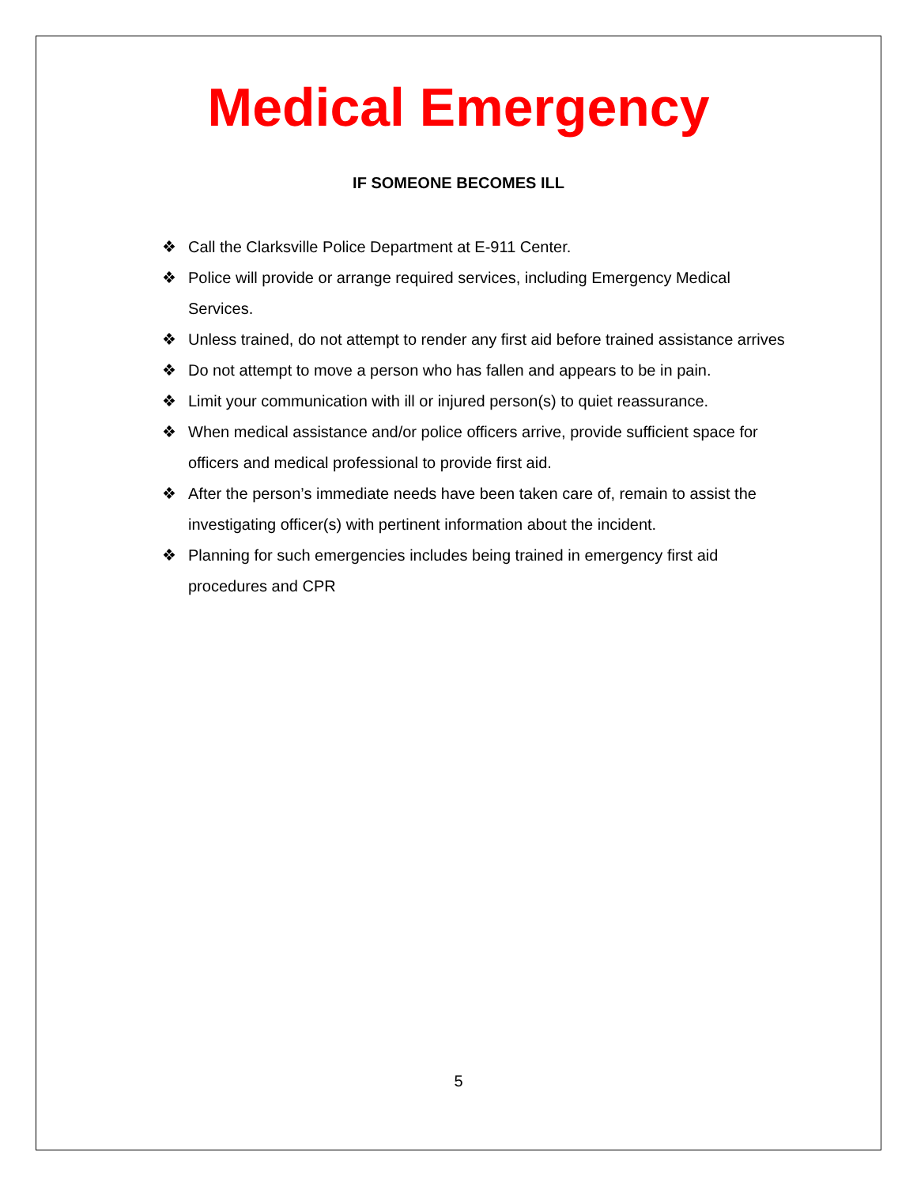Medical Emergency
IF SOMEONE BECOMES ILL
❖ Call the Clarksville Police Department at E-911 Center.
❖ Police will provide or arrange required services, including Emergency Medical Services.
❖ Unless trained, do not attempt to render any first aid before trained assistance arrives
❖ Do not attempt to move a person who has fallen and appears to be in pain.
❖ Limit your communication with ill or injured person(s) to quiet reassurance.
❖ When medical assistance and/or police officers arrive, provide sufficient space for officers and medical professional to provide first aid.
❖ After the person’s immediate needs have been taken care of, remain to assist the investigating officer(s) with pertinent information about the incident.
❖ Planning for such emergencies includes being trained in emergency first aid procedures and CPR
5